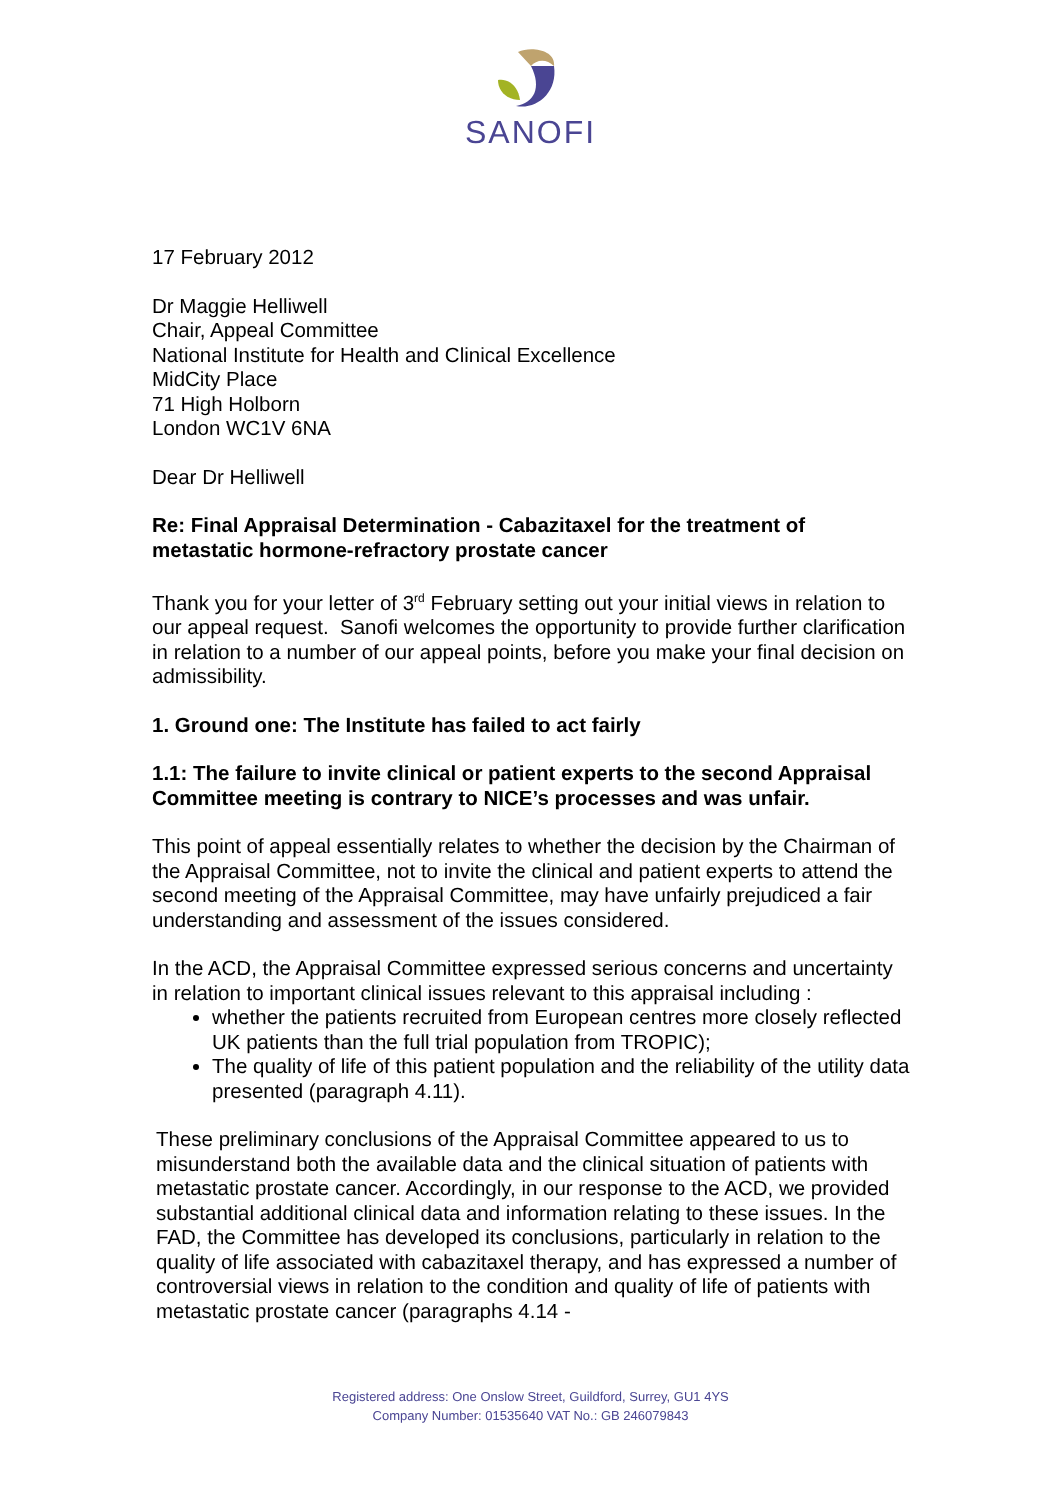SANOFI
17 February 2012
Dr Maggie Helliwell
Chair, Appeal Committee
National Institute for Health and Clinical Excellence
MidCity Place
71 High Holborn
London WC1V 6NA
Dear Dr Helliwell
Re: Final Appraisal Determination - Cabazitaxel for the treatment of metastatic hormone-refractory prostate cancer
Thank you for your letter of 3<sup>rd</sup> February setting out your initial views in relation to our appeal request. Sanofi welcomes the opportunity to provide further clarification in relation to a number of our appeal points, before you make your final decision on admissibility.
1. Ground one: The Institute has failed to act fairly
1.1: The failure to invite clinical or patient experts to the second Appraisal Committee meeting is contrary to NICE’s processes and was unfair.
This point of appeal essentially relates to whether the decision by the Chairman of the Appraisal Committee, not to invite the clinical and patient experts to attend the second meeting of the Appraisal Committee, may have unfairly prejudiced a fair understanding and assessment of the issues considered.
In the ACD, the Appraisal Committee expressed serious concerns and uncertainty in relation to important clinical issues relevant to this appraisal including :
whether the patients recruited from European centres more closely reflected UK patients than the full trial population from TROPIC);
The quality of life of this patient population and the reliability of the utility data presented (paragraph 4.11).
These preliminary conclusions of the Appraisal Committee appeared to us to misunderstand both the available data and the clinical situation of patients with metastatic prostate cancer. Accordingly, in our response to the ACD, we provided substantial additional clinical data and information relating to these issues. In the FAD, the Committee has developed its conclusions, particularly in relation to the quality of life associated with cabazitaxel therapy, and has expressed a number of controversial views in relation to the condition and quality of life of patients with metastatic prostate cancer (paragraphs 4.14 -
Registered address: One Onslow Street, Guildford, Surrey, GU1 4YS
Company Number: 01535640 VAT No.: GB 246079843